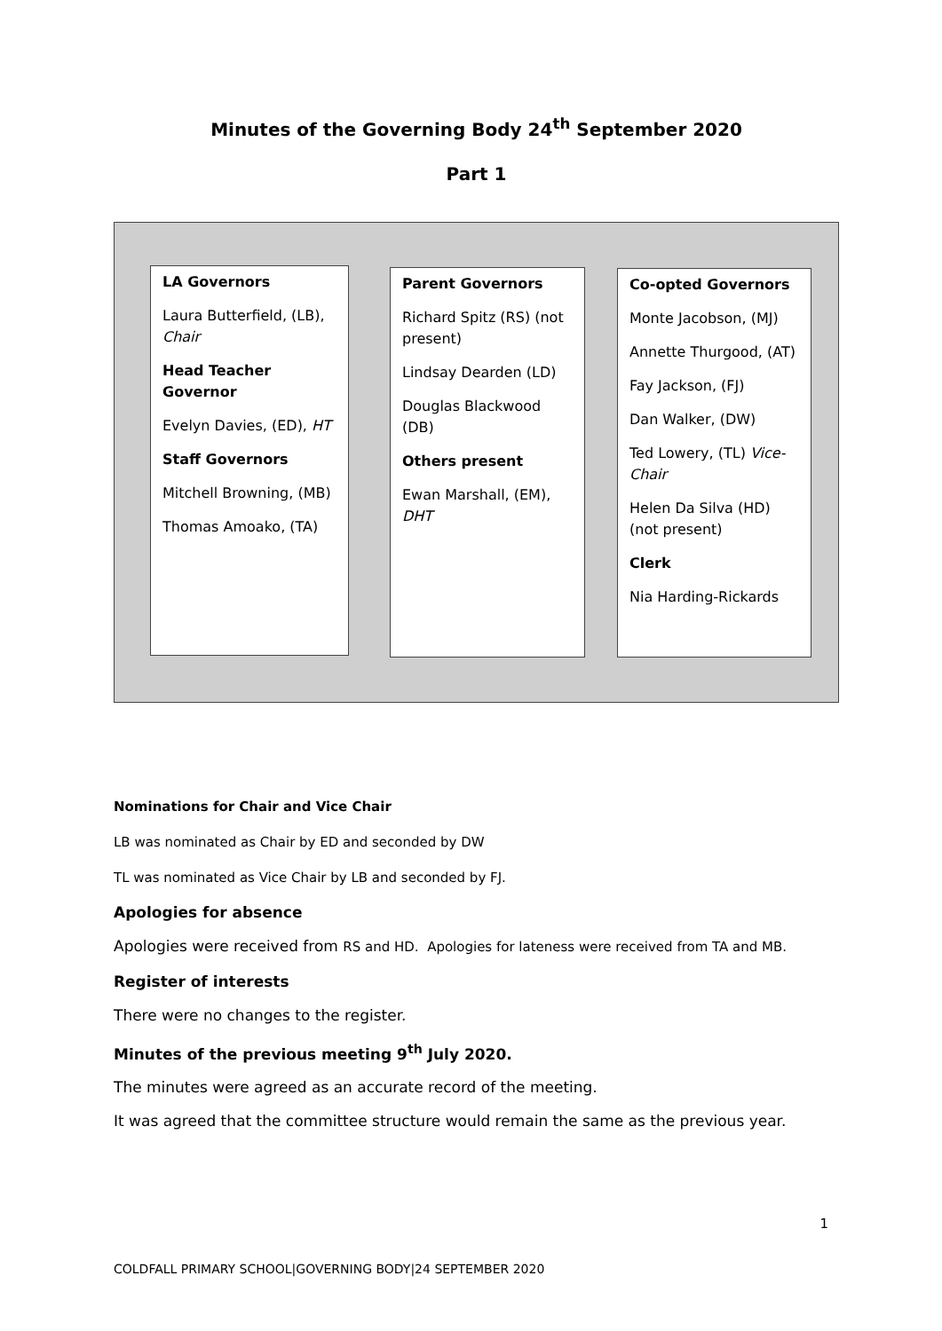Minutes of the Governing Body 24<sup>th</sup> September 2020
Part 1
LA Governors
Laura Butterfield, (LB), Chair
Head Teacher Governor
Evelyn Davies, (ED), HT
Staff Governors
Mitchell Browning, (MB)
Thomas Amoako, (TA)
Parent Governors
Richard Spitz (RS) (not present)
Lindsay Dearden (LD)
Douglas Blackwood (DB)
Others present
Ewan Marshall, (EM), DHT
Co-opted Governors
Monte Jacobson, (MJ)
Annette Thurgood, (AT)
Fay Jackson, (FJ)
Dan Walker, (DW)
Ted Lowery, (TL) Vice-Chair
Helen Da Silva (HD) (not present)
Clerk
Nia Harding-Rickards
Nominations for Chair and Vice Chair
LB was nominated as Chair by ED and seconded by DW
TL was nominated as Vice Chair by LB and seconded by FJ.
Apologies for absence
Apologies were received from RS and HD. Apologies for lateness were received from TA and MB.
Register of interests
There were no changes to the register.
Minutes of the previous meeting 9<sup>th</sup> July 2020.
The minutes were agreed as an accurate record of the meeting.
It was agreed that the committee structure would remain the same as the previous year.
1
COLDFALL PRIMARY SCHOOL|GOVERNING BODY|24 SEPTEMBER 2020